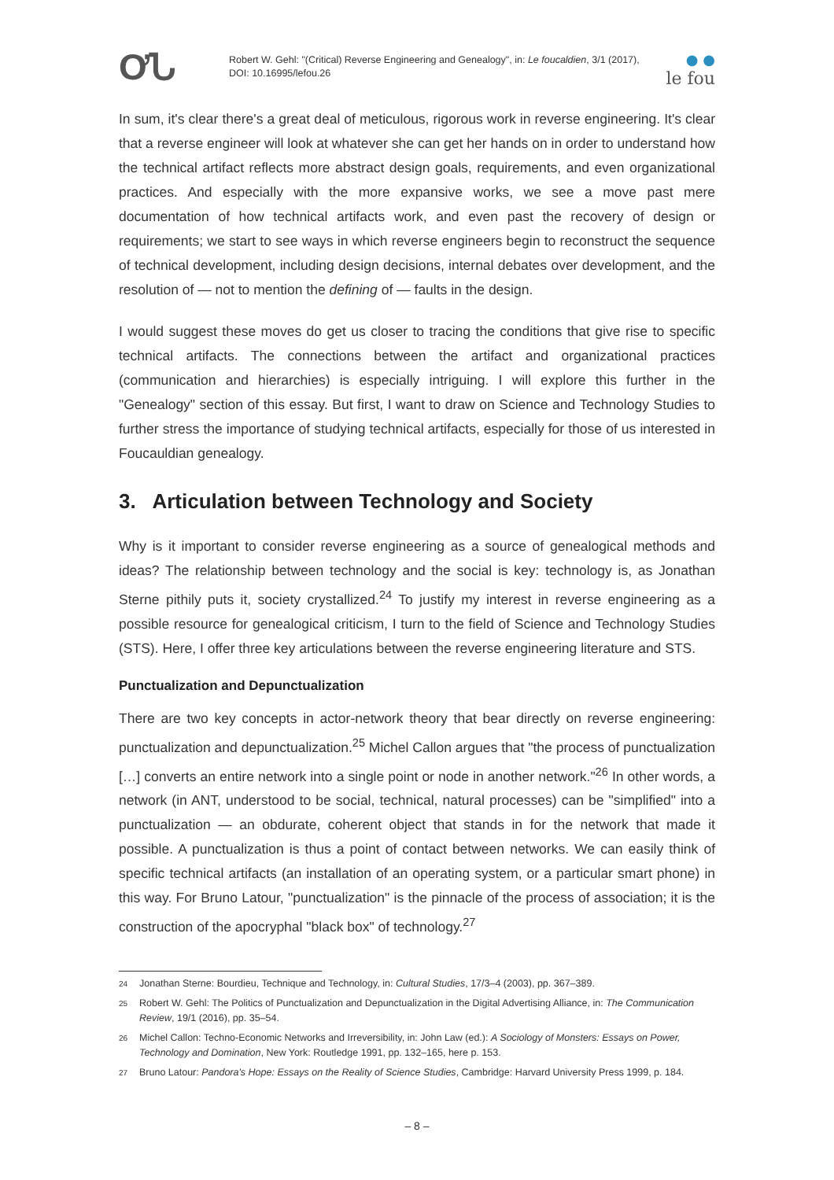ƠՆ
Robert W. Gehl: "(Critical) Reverse Engineering and Genealogy", in: Le foucaldien, 3/1 (2017), DOI: 10.16995/lefou.26
● ●
le fou
In sum, it's clear there's a great deal of meticulous, rigorous work in reverse engineering. It's clear that a reverse engineer will look at whatever she can get her hands on in order to understand how the technical artifact reflects more abstract design goals, requirements, and even organizational practices. And especially with the more expansive works, we see a move past mere documentation of how technical artifacts work, and even past the recovery of design or requirements; we start to see ways in which reverse engineers begin to reconstruct the sequence of technical development, including design decisions, internal debates over development, and the resolution of — not to mention the defining of — faults in the design.
I would suggest these moves do get us closer to tracing the conditions that give rise to specific technical artifacts. The connections between the artifact and organizational practices (communication and hierarchies) is especially intriguing. I will explore this further in the "Genealogy" section of this essay. But first, I want to draw on Science and Technology Studies to further stress the importance of studying technical artifacts, especially for those of us interested in Foucauldian genealogy.
3. Articulation between Technology and Society
Why is it important to consider reverse engineering as a source of genealogical methods and ideas? The relationship between technology and the social is key: technology is, as Jonathan Sterne pithily puts it, society crystallized.<sup>24</sup> To justify my interest in reverse engineering as a possible resource for genealogical criticism, I turn to the field of Science and Technology Studies (STS). Here, I offer three key articulations between the reverse engineering literature and STS.
Punctualization and Depunctualization
There are two key concepts in actor-network theory that bear directly on reverse engineering: punctualization and depunctualization.<sup>25</sup> Michel Callon argues that "the process of punctualization […] converts an entire network into a single point or node in another network."<sup>26</sup> In other words, a network (in ANT, understood to be social, technical, natural processes) can be "simplified" into a punctualization — an obdurate, coherent object that stands in for the network that made it possible. A punctualization is thus a point of contact between networks. We can easily think of specific technical artifacts (an installation of an operating system, or a particular smart phone) in this way. For Bruno Latour, "punctualization" is the pinnacle of the process of association; it is the construction of the apocryphal "black box" of technology.<sup>27</sup>
24 Jonathan Sterne: Bourdieu, Technique and Technology, in: Cultural Studies, 17/3–4 (2003), pp. 367–389.
25 Robert W. Gehl: The Politics of Punctualization and Depunctualization in the Digital Advertising Alliance, in: The Communication Review, 19/1 (2016), pp. 35–54.
26 Michel Callon: Techno-Economic Networks and Irreversibility, in: John Law (ed.): A Sociology of Monsters: Essays on Power, Technology and Domination, New York: Routledge 1991, pp. 132–165, here p. 153.
27 Bruno Latour: Pandora's Hope: Essays on the Reality of Science Studies, Cambridge: Harvard University Press 1999, p. 184.
– 8 –